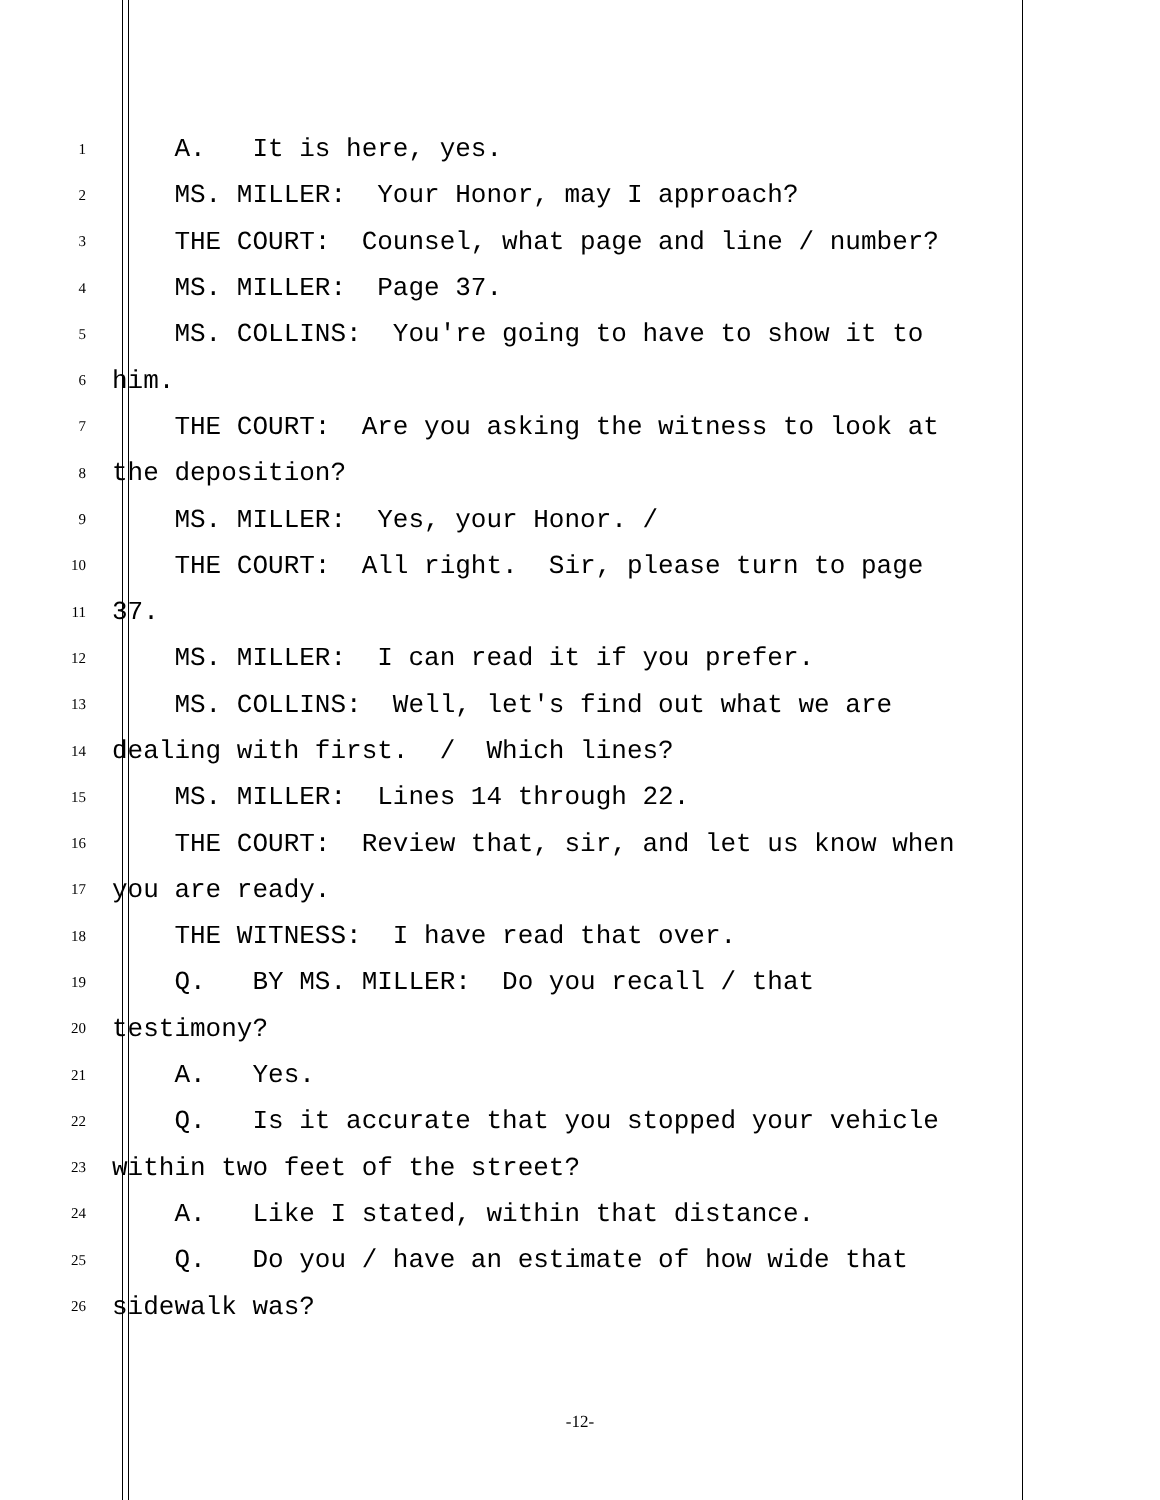1
A. It is here, yes.
2
MS. MILLER: Your Honor, may I approach?
3
THE COURT: Counsel, what page and line / number?
4
MS. MILLER: Page 37.
5
MS. COLLINS: You're going to have to show it to
6
him.
7
THE COURT: Are you asking the witness to look at
8
the deposition?
9
MS. MILLER: Yes, your Honor. /
10
THE COURT: All right. Sir, please turn to page
11
37.
12
MS. MILLER: I can read it if you prefer.
13
MS. COLLINS: Well, let's find out what we are
14
dealing with first. / Which lines?
15
MS. MILLER: Lines 14 through 22.
16
THE COURT: Review that, sir, and let us know when
17
you are ready.
18
THE WITNESS: I have read that over.
19
Q. BY MS. MILLER: Do you recall / that
20
testimony?
21
A. Yes.
22
Q. Is it accurate that you stopped your vehicle
23
within two feet of the street?
24
A. Like I stated, within that distance.
25
Q. Do you / have an estimate of how wide that
26
sidewalk was?
-12-